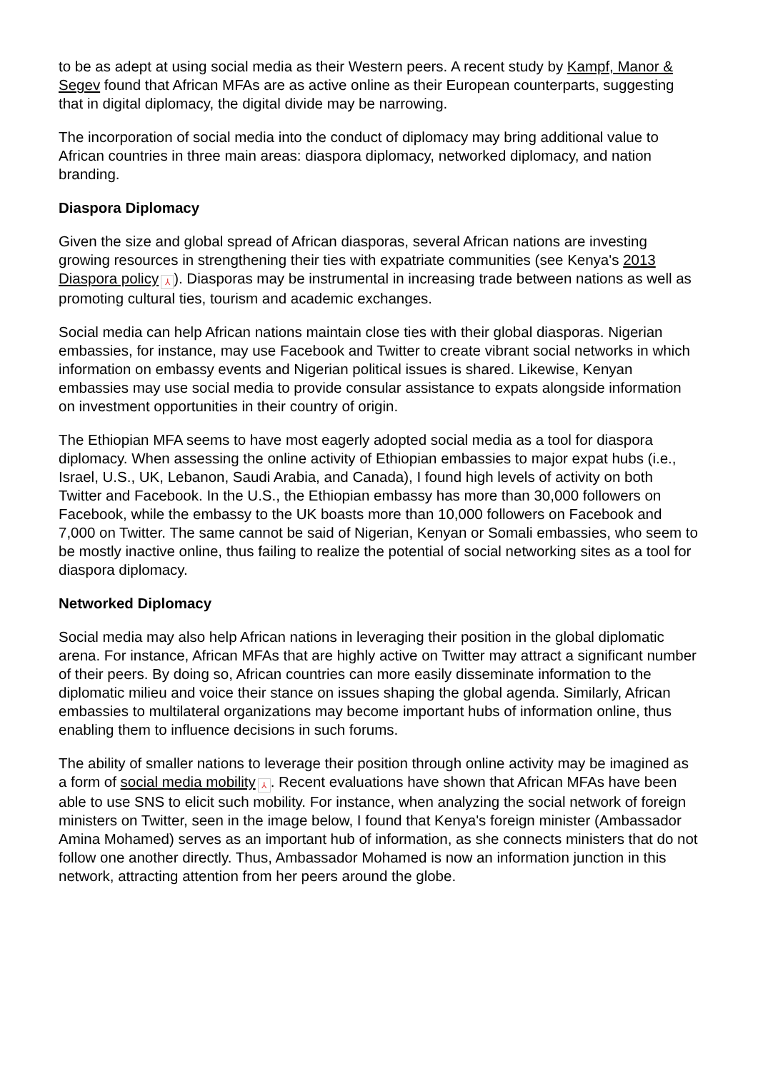to be as adept at using social media as their Western peers. A recent study by Kampf, Manor & Segev found that African MFAs are as active online as their European counterparts, suggesting that in digital diplomacy, the digital divide may be narrowing.
The incorporation of social media into the conduct of diplomacy may bring additional value to African countries in three main areas: diaspora diplomacy, networked diplomacy, and nation branding.
Diaspora Diplomacy
Given the size and global spread of African diasporas, several African nations are investing growing resources in strengthening their ties with expatriate communities (see Kenya's 2013 Diaspora policy ⅄). Diasporas may be instrumental in increasing trade between nations as well as promoting cultural ties, tourism and academic exchanges.
Social media can help African nations maintain close ties with their global diasporas. Nigerian embassies, for instance, may use Facebook and Twitter to create vibrant social networks in which information on embassy events and Nigerian political issues is shared. Likewise, Kenyan embassies may use social media to provide consular assistance to expats alongside information on investment opportunities in their country of origin.
The Ethiopian MFA seems to have most eagerly adopted social media as a tool for diaspora diplomacy. When assessing the online activity of Ethiopian embassies to major expat hubs (i.e., Israel, U.S., UK, Lebanon, Saudi Arabia, and Canada), I found high levels of activity on both Twitter and Facebook. In the U.S., the Ethiopian embassy has more than 30,000 followers on Facebook, while the embassy to the UK boasts more than 10,000 followers on Facebook and 7,000 on Twitter. The same cannot be said of Nigerian, Kenyan or Somali embassies, who seem to be mostly inactive online, thus failing to realize the potential of social networking sites as a tool for diaspora diplomacy.
Networked Diplomacy
Social media may also help African nations in leveraging their position in the global diplomatic arena. For instance, African MFAs that are highly active on Twitter may attract a significant number of their peers. By doing so, African countries can more easily disseminate information to the diplomatic milieu and voice their stance on issues shaping the global agenda. Similarly, African embassies to multilateral organizations may become important hubs of information online, thus enabling them to influence decisions in such forums.
The ability of smaller nations to leverage their position through online activity may be imagined as a form of social media mobility ⅄. Recent evaluations have shown that African MFAs have been able to use SNS to elicit such mobility. For instance, when analyzing the social network of foreign ministers on Twitter, seen in the image below, I found that Kenya's foreign minister (Ambassador Amina Mohamed) serves as an important hub of information, as she connects ministers that do not follow one another directly. Thus, Ambassador Mohamed is now an information junction in this network, attracting attention from her peers around the globe.